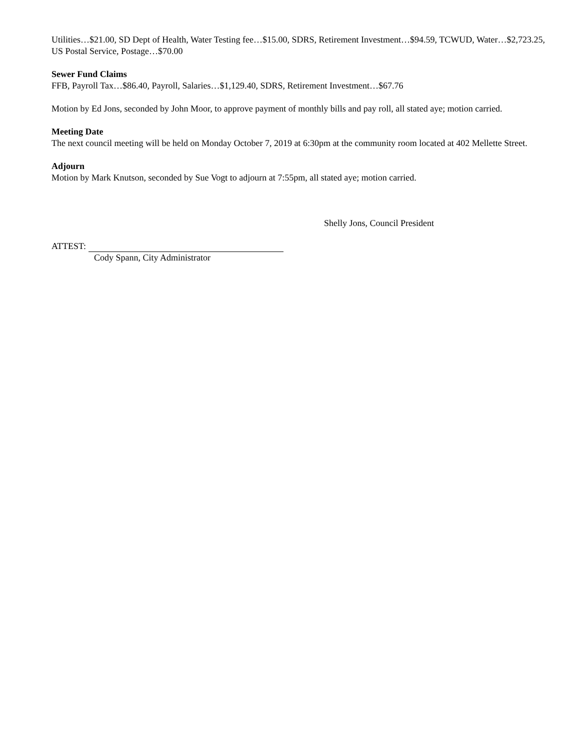Utilities…$21.00, SD Dept of Health, Water Testing fee…$15.00, SDRS, Retirement Investment…$94.59, TCWUD, Water…$2,723.25, US Postal Service, Postage…$70.00
Sewer Fund Claims
FFB, Payroll Tax…$86.40, Payroll, Salaries…$1,129.40, SDRS, Retirement Investment…$67.76
Motion by Ed Jons, seconded by John Moor, to approve payment of monthly bills and pay roll, all stated aye; motion carried.
Meeting Date
The next council meeting will be held on Monday October 7, 2019 at 6:30pm at the community room located at 402 Mellette Street.
Adjourn
Motion by Mark Knutson, seconded by Sue Vogt to adjourn at 7:55pm, all stated aye; motion carried.
Shelly Jons, Council President
ATTEST:
Cody Spann, City Administrator